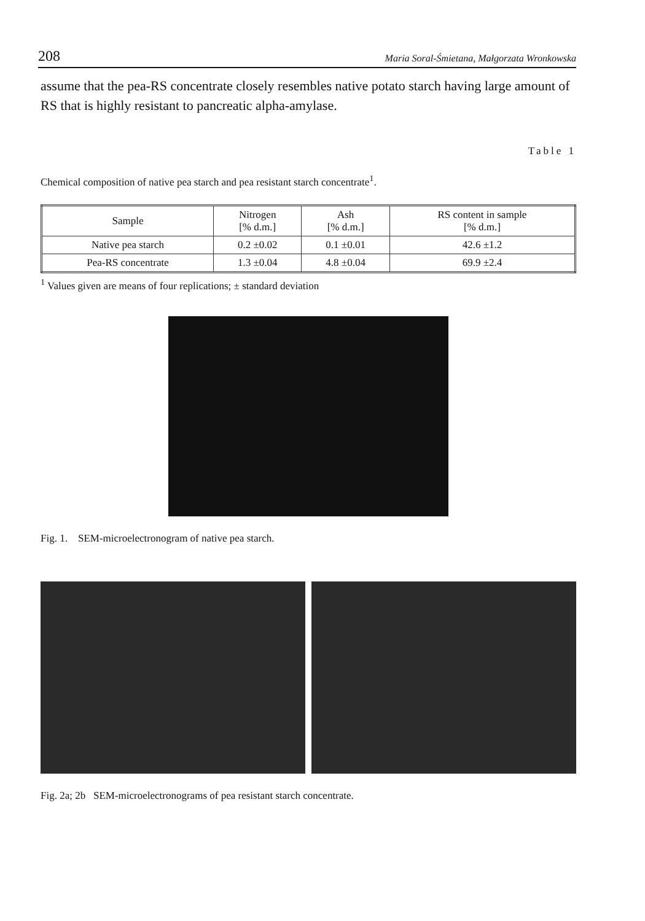208 Maria Soral-Śmietana, Małgorzata Wronkowska
assume that the pea-RS concentrate closely resembles native potato starch having large amount of RS that is highly resistant to pancreatic alpha-amylase.
Table 1
Chemical composition of native pea starch and pea resistant starch concentrate<sup>1</sup>.
| Sample | Nitrogen [% d.m.] | Ash [% d.m.] | RS content in sample [% d.m.] |
| --- | --- | --- | --- |
| Native pea starch | 0.2 ±0.02 | 0.1 ±0.01 | 42.6 ±1.2 |
| Pea-RS concentrate | 1.3 ±0.04 | 4.8 ±0.04 | 69.9 ±2.4 |
<sup>1</sup> Values given are means of four replications; ± standard deviation
Fig. 1. SEM-microelectronogram of native pea starch.
Fig. 2a; 2b SEM-microelectronograms of pea resistant starch concentrate.